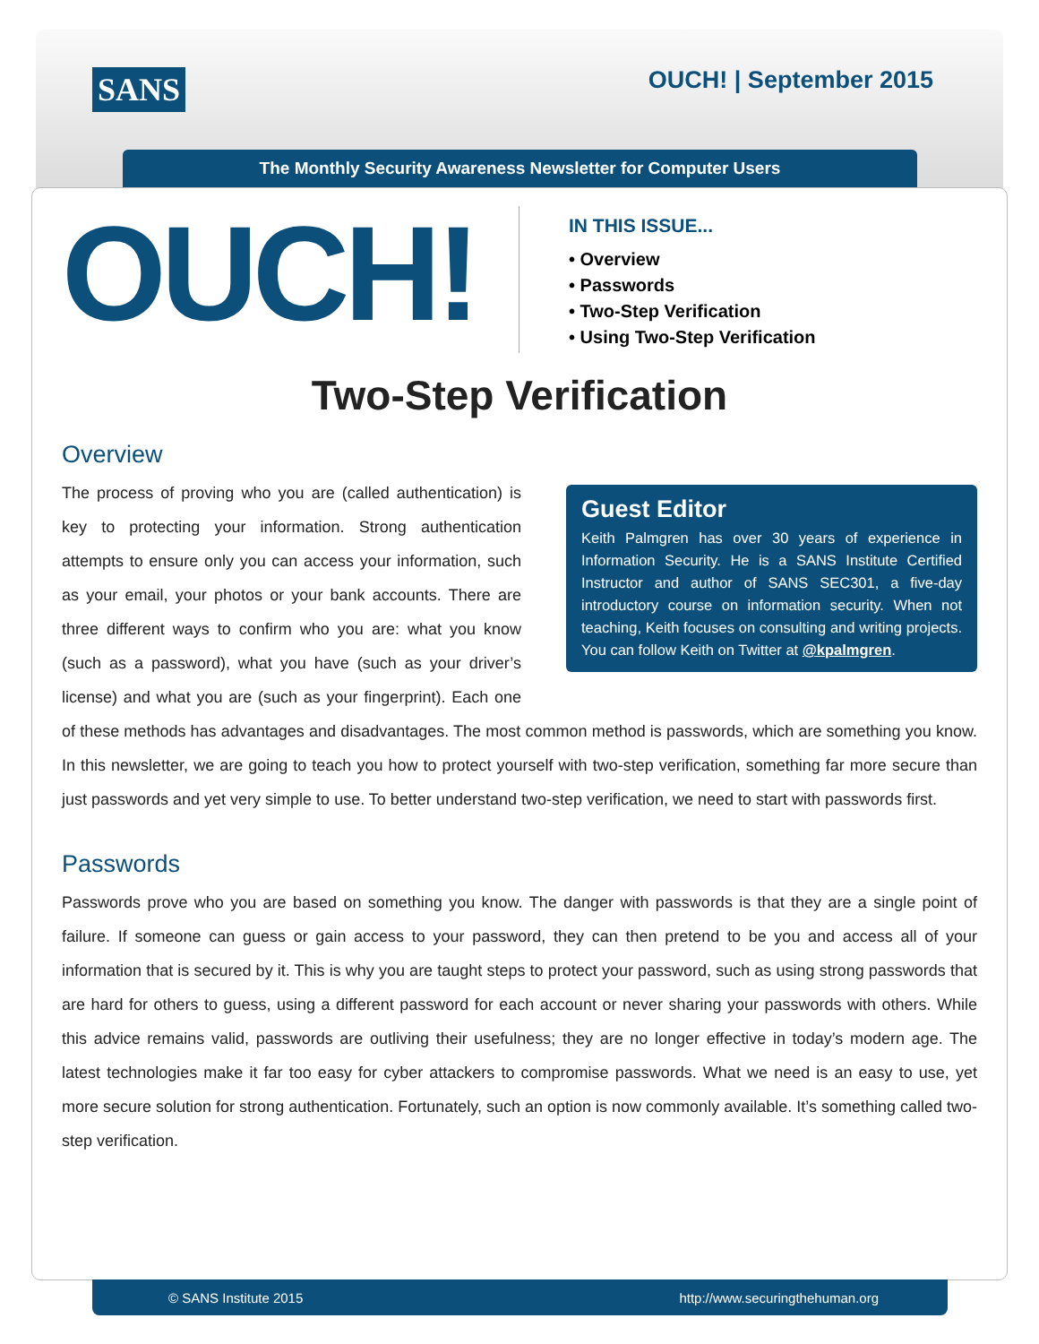SANS OUCH! | September 2015
The Monthly Security Awareness Newsletter for Computer Users
OUCH!
IN THIS ISSUE...
• Overview
• Passwords
• Two-Step Verification
• Using Two-Step Verification
Two-Step Verification
Overview
Guest Editor
Keith Palmgren has over 30 years of experience in Information Security. He is a SANS Institute Certified Instructor and author of SANS SEC301, a five-day introductory course on information security. When not teaching, Keith focuses on consulting and writing projects. You can follow Keith on Twitter at @kpalmgren.
The process of proving who you are (called authentication) is key to protecting your information. Strong authentication attempts to ensure only you can access your information, such as your email, your photos or your bank accounts. There are three different ways to confirm who you are: what you know (such as a password), what you have (such as your driver’s license) and what you are (such as your fingerprint). Each one of these methods has advantages and disadvantages. The most common method is passwords, which are something you know. In this newsletter, we are going to teach you how to protect yourself with two-step verification, something far more secure than just passwords and yet very simple to use. To better understand two-step verification, we need to start with passwords first.
Passwords
Passwords prove who you are based on something you know. The danger with passwords is that they are a single point of failure. If someone can guess or gain access to your password, they can then pretend to be you and access all of your information that is secured by it. This is why you are taught steps to protect your password, such as using strong passwords that are hard for others to guess, using a different password for each account or never sharing your passwords with others. While this advice remains valid, passwords are outliving their usefulness; they are no longer effective in today’s modern age. The latest technologies make it far too easy for cyber attackers to compromise passwords. What we need is an easy to use, yet more secure solution for strong authentication. Fortunately, such an option is now commonly available. It’s something called two-step verification.
© SANS Institute 2015 http://www.securingthehuman.org